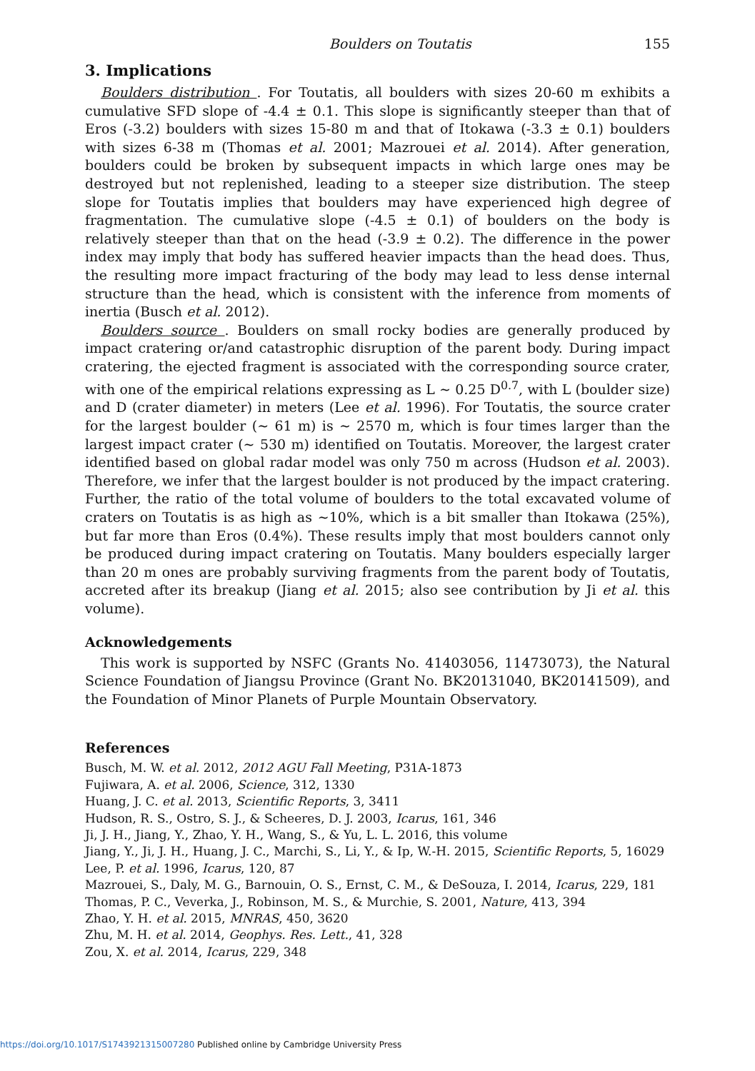Boulders on Toutatis 155
3. Implications
Boulders distribution . For Toutatis, all boulders with sizes 20-60 m exhibits a cumulative SFD slope of -4.4 ± 0.1. This slope is significantly steeper than that of Eros (-3.2) boulders with sizes 15-80 m and that of Itokawa (-3.3 ± 0.1) boulders with sizes 6-38 m (Thomas et al. 2001; Mazrouei et al. 2014). After generation, boulders could be broken by subsequent impacts in which large ones may be destroyed but not replenished, leading to a steeper size distribution. The steep slope for Toutatis implies that boulders may have experienced high degree of fragmentation. The cumulative slope (-4.5 ± 0.1) of boulders on the body is relatively steeper than that on the head (-3.9 ± 0.2). The difference in the power index may imply that body has suffered heavier impacts than the head does. Thus, the resulting more impact fracturing of the body may lead to less dense internal structure than the head, which is consistent with the inference from moments of inertia (Busch et al. 2012).
Boulders source . Boulders on small rocky bodies are generally produced by impact cratering or/and catastrophic disruption of the parent body. During impact cratering, the ejected fragment is associated with the corresponding source crater, with one of the empirical relations expressing as L ∼ 0.25 D<sup>0.7</sup>, with L (boulder size) and D (crater diameter) in meters (Lee et al. 1996). For Toutatis, the source crater for the largest boulder (∼ 61 m) is ∼ 2570 m, which is four times larger than the largest impact crater (∼ 530 m) identified on Toutatis. Moreover, the largest crater identified based on global radar model was only 750 m across (Hudson et al. 2003). Therefore, we infer that the largest boulder is not produced by the impact cratering. Further, the ratio of the total volume of boulders to the total excavated volume of craters on Toutatis is as high as ∼10%, which is a bit smaller than Itokawa (25%), but far more than Eros (0.4%). These results imply that most boulders cannot only be produced during impact cratering on Toutatis. Many boulders especially larger than 20 m ones are probably surviving fragments from the parent body of Toutatis, accreted after its breakup (Jiang et al. 2015; also see contribution by Ji et al. this volume).
Acknowledgements
This work is supported by NSFC (Grants No. 41403056, 11473073), the Natural Science Foundation of Jiangsu Province (Grant No. BK20131040, BK20141509), and the Foundation of Minor Planets of Purple Mountain Observatory.
References
Busch, M. W. et al. 2012, 2012 AGU Fall Meeting, P31A-1873
Fujiwara, A. et al. 2006, Science, 312, 1330
Huang, J. C. et al. 2013, Scientific Reports, 3, 3411
Hudson, R. S., Ostro, S. J., & Scheeres, D. J. 2003, Icarus, 161, 346
Ji, J. H., Jiang, Y., Zhao, Y. H., Wang, S., & Yu, L. L. 2016, this volume
Jiang, Y., Ji, J. H., Huang, J. C., Marchi, S., Li, Y., & Ip, W.-H. 2015, Scientific Reports, 5, 16029
Lee, P. et al. 1996, Icarus, 120, 87
Mazrouei, S., Daly, M. G., Barnouin, O. S., Ernst, C. M., & DeSouza, I. 2014, Icarus, 229, 181
Thomas, P. C., Veverka, J., Robinson, M. S., & Murchie, S. 2001, Nature, 413, 394
Zhao, Y. H. et al. 2015, MNRAS, 450, 3620
Zhu, M. H. et al. 2014, Geophys. Res. Lett., 41, 328
Zou, X. et al. 2014, Icarus, 229, 348
https://doi.org/10.1017/S1743921315007280 Published online by Cambridge University Press